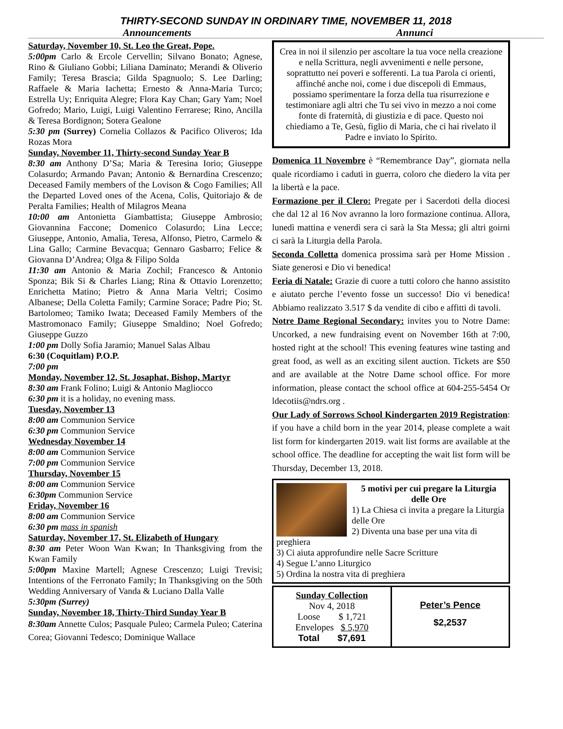THIRTY-SECOND SUNDAY IN ORDINARY TIME, NOVEMBER 11, 2018
Announcements Annunci
Saturday, November 10, St. Leo the Great, Pope.
5:00pm Carlo & Ercole Cervellin; Silvano Bonato; Agnese, Rino & Giuliano Gobbi; Liliana Daminato; Merandi & Oliverio Family; Teresa Brascia; Gilda Spagnuolo; S. Lee Darling; Raffaele & Maria Iachetta; Ernesto & Anna-Maria Turco; Estrella Uy; Enriquita Alegre; Flora Kay Chan; Gary Yam; Noel Gofredo; Mario, Luigi, Luigi Valentino Ferrarese; Rino, Ancilla & Teresa Bordignon; Sotera Gealone
5:30 pm (Surrey) Cornelia Collazos & Pacifico Oliveros; Ida Rozas Mora
Sunday, November 11, Thirty-second Sunday Year B
8:30 am Anthony D’Sa; Maria & Teresina Iorio; Giuseppe Colasurdo; Armando Pavan; Antonio & Bernardina Crescenzo; Deceased Family members of the Lovison & Cogo Families; All the Departed Loved ones of the Acena, Colis, Quitoriajo & de Peralta Families; Health of Milagros Meana
10:00 am Antonietta Giambattista; Giuseppe Ambrosio; Giovannina Faccone; Domenico Colasurdo; Lina Lecce; Giuseppe, Antonio, Amalia, Teresa, Alfonso, Pietro, Carmelo & Lina Gallo; Carmine Bevacqua; Gennaro Gasbarro; Felice & Giovanna D’Andrea; Olga & Filipo Solda
11:30 am Antonio & Maria Zochil; Francesco & Antonio Sponza; Bik Si & Charles Liang; Rina & Ottavio Lorenzetto; Enrichetta Matino; Pietro & Anna Maria Veltri; Cosimo Albanese; Della Coletta Family; Carmine Sorace; Padre Pio; St. Bartolomeo; Tamiko Iwata; Deceased Family Members of the Mastromonaco Family; Giuseppe Smaldino; Noel Gofredo; Giuseppe Guzzo
1:00 pm Dolly Sofia Jaramio; Manuel Salas Albau
6:30 (Coquitlam) P.O.P.
7:00 pm
Monday, November 12, St. Josaphat, Bishop, Martyr
8:30 am Frank Folino; Luigi & Antonio Magliocco
6:30 pm it is a holiday, no evening mass.
Tuesday, November 13
8:00 am Communion Service
6:30 pm Communion Service
Wednesday November 14
8:00 am Communion Service
7:00 pm Communion Service
Thursday, November 15
8:00 am Communion Service
6:30pm Communion Service
Friday, November 16
8:00 am Communion Service
6:30 pm mass in spanish
Saturday, November 17, St. Elizabeth of Hungary
8:30 am Peter Woon Wan Kwan; In Thanksgiving from the Kwan Family
5:00pm Maxine Martell; Agnese Crescenzo; Luigi Trevisi; Intentions of the Ferronato Family; In Thanksgiving on the 50th Wedding Anniversary of Vanda & Luciano Dalla Valle
5:30pm (Surrey)
Sunday, November 18, Thirty-Third Sunday Year B
8:30am Annette Culos; Pasquale Puleo; Carmela Puleo; Caterina Corea; Giovanni Tedesco; Dominique Wallace
Crea in noi il silenzio per ascoltare la tua voce nella creazione e nella Scrittura, negli avvenimenti e nelle persone, soprattutto nei poveri e sofferenti. La tua Parola ci orienti, affinché anche noi, come i due discepoli di Emmaus, possiamo sperimentare la forza della tua risurrezione e testimoniare agli altri che Tu sei vivo in mezzo a noi come fonte di fraternità, di giustizia e di pace. Questo noi chiediamo a Te, Gesù, figlio di Maria, che ci hai rivelato il Padre e inviato lo Spirito.
Domenica 11 Novembre è “Remembrance Day”, giornata nella quale ricordiamo i caduti in guerra, coloro che diedero la vita per la libertà e la pace.
Formazione per il Clero: Pregate per i Sacerdoti della diocesi che dal 12 al 16 Nov avranno la loro formazione continua. Allora, lunedì mattina e venerdì sera ci sarà la Sta Messa; gli altri goirni ci sarà la Liturgia della Parola.
Seconda Colletta domenica prossima sarà per Home Mission . Siate generosi e Dio vi benedica!
Feria di Natale: Grazie di cuore a tutti coloro che hanno assistito e aiutato perche l’evento fosse un successo! Dio vi benedica! Abbiamo realizzato 3.517 $ da vendite di cibo e affitti di tavoli.
Notre Dame Regional Secondary: invites you to Notre Dame: Uncorked, a new fundraising event on November 16th at 7:00, hosted right at the school! This evening features wine tasting and great food, as well as an exciting silent auction. Tickets are $50 and are available at the Notre Dame school office. For more information, please contact the school office at 604-255-5454 Or ldecotiis@ndrs.org .
Our Lady of Sorrows School Kindergarten 2019 Registration: if you have a child born in the year 2014, please complete a wait list form for kindergarten 2019. wait list forms are available at the school office. The deadline for accepting the wait list form will be Thursday, December 13, 2018.
5 motivi per cui pregare la Liturgia delle Ore
1) La Chiesa ci invita a pregare la Liturgia delle Ore
2) Diventa una base per una vita di preghiera
3) Ci aiuta approfundire nelle Sacre Scritture
4) Segue L’anno Liturgico
5) Ordina la nostra vita di preghiera
| Sunday Collection Nov 4, 2018 Loose $ 1,721 Envelopes $ 5,970 Total $7,691 | Peter’s Pence $2,2537 |